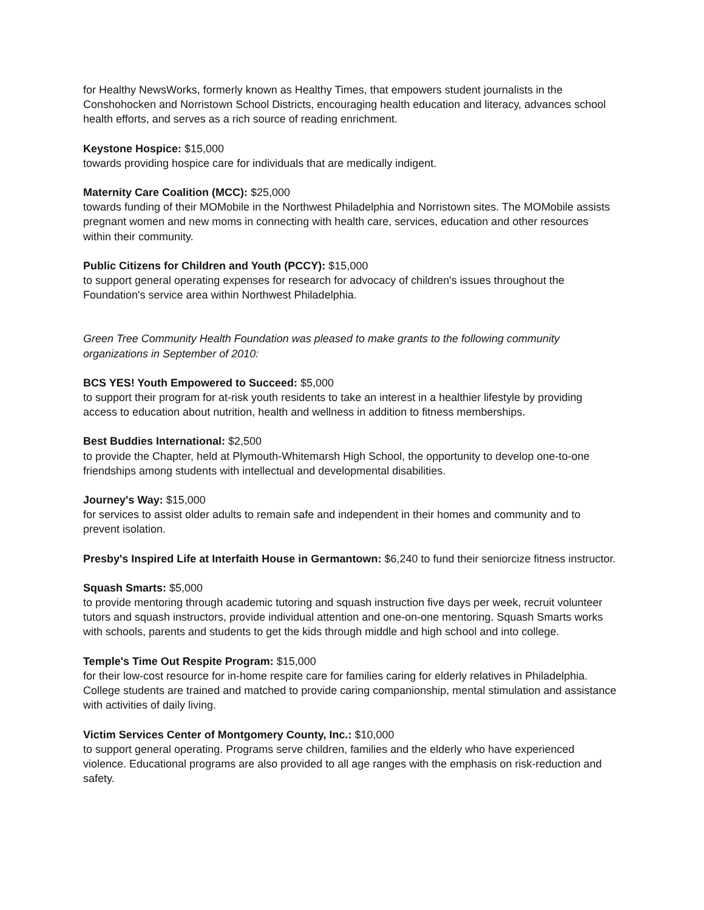for Healthy NewsWorks, formerly known as Healthy Times, that empowers student journalists in the Conshohocken and Norristown School Districts, encouraging health education and literacy, advances school health efforts, and serves as a rich source of reading enrichment.
Keystone Hospice: $15,000
towards providing hospice care for individuals that are medically indigent.
Maternity Care Coalition (MCC): $25,000
towards funding of their MOMobile in the Northwest Philadelphia and Norristown sites. The MOMobile assists pregnant women and new moms in connecting with health care, services, education and other resources within their community.
Public Citizens for Children and Youth (PCCY): $15,000
to support general operating expenses for research for advocacy of children's issues throughout the Foundation's service area within Northwest Philadelphia.
Green Tree Community Health Foundation was pleased to make grants to the following community organizations in September of 2010:
BCS YES! Youth Empowered to Succeed: $5,000
to support their program for at-risk youth residents to take an interest in a healthier lifestyle by providing access to education about nutrition, health and wellness in addition to fitness memberships.
Best Buddies International: $2,500
to provide the Chapter, held at Plymouth-Whitemarsh High School, the opportunity to develop one-to-one friendships among students with intellectual and developmental disabilities.
Journey's Way: $15,000
for services to assist older adults to remain safe and independent in their homes and community and to prevent isolation.
Presby's Inspired Life at Interfaith House in Germantown: $6,240 to fund their seniorcize fitness instructor.
Squash Smarts: $5,000
to provide mentoring through academic tutoring and squash instruction five days per week, recruit volunteer tutors and squash instructors, provide individual attention and one-on-one mentoring. Squash Smarts works with schools, parents and students to get the kids through middle and high school and into college.
Temple's Time Out Respite Program: $15,000
for their low-cost resource for in-home respite care for families caring for elderly relatives in Philadelphia. College students are trained and matched to provide caring companionship, mental stimulation and assistance with activities of daily living.
Victim Services Center of Montgomery County, Inc.: $10,000
to support general operating. Programs serve children, families and the elderly who have experienced violence. Educational programs are also provided to all age ranges with the emphasis on risk-reduction and safety.